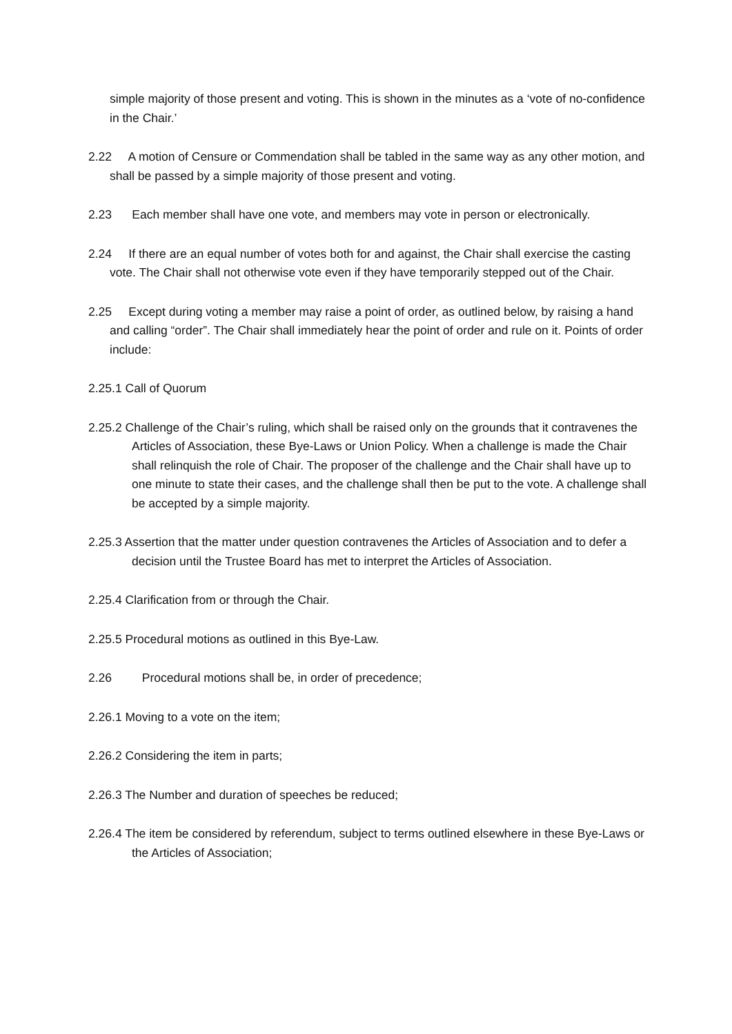simple majority of those present and voting. This is shown in the minutes as a ‘vote of no-confidence in the Chair.’
2.22 A motion of Censure or Commendation shall be tabled in the same way as any other motion, and shall be passed by a simple majority of those present and voting.
2.23 Each member shall have one vote, and members may vote in person or electronically.
2.24 If there are an equal number of votes both for and against, the Chair shall exercise the casting vote. The Chair shall not otherwise vote even if they have temporarily stepped out of the Chair.
2.25 Except during voting a member may raise a point of order, as outlined below, by raising a hand and calling “order”. The Chair shall immediately hear the point of order and rule on it. Points of order include:
2.25.1 Call of Quorum
2.25.2 Challenge of the Chair’s ruling, which shall be raised only on the grounds that it contravenes the Articles of Association, these Bye-Laws or Union Policy. When a challenge is made the Chair shall relinquish the role of Chair. The proposer of the challenge and the Chair shall have up to one minute to state their cases, and the challenge shall then be put to the vote. A challenge shall be accepted by a simple majority.
2.25.3 Assertion that the matter under question contravenes the Articles of Association and to defer a decision until the Trustee Board has met to interpret the Articles of Association.
2.25.4 Clarification from or through the Chair.
2.25.5 Procedural motions as outlined in this Bye-Law.
2.26 Procedural motions shall be, in order of precedence;
2.26.1 Moving to a vote on the item;
2.26.2 Considering the item in parts;
2.26.3 The Number and duration of speeches be reduced;
2.26.4 The item be considered by referendum, subject to terms outlined elsewhere in these Bye-Laws or the Articles of Association;